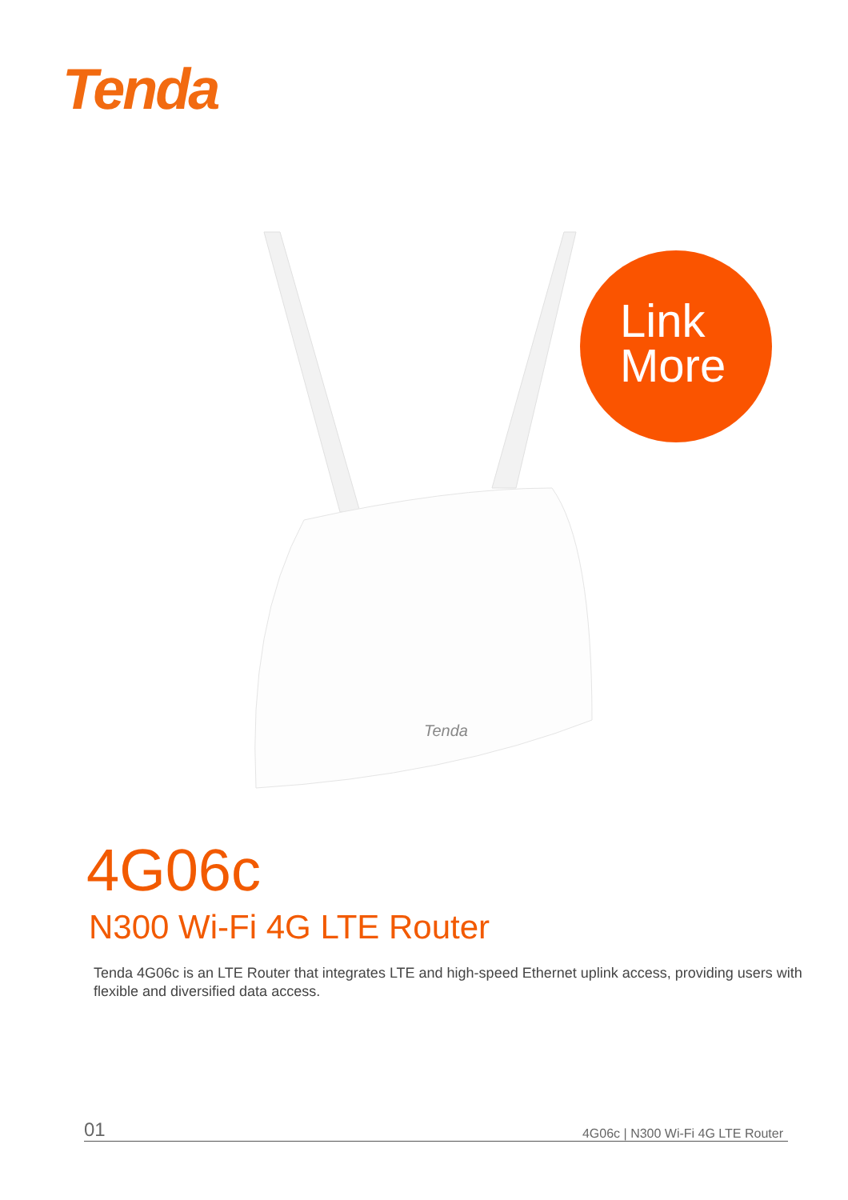Tenda
Tenda
Link
More
4G06c
N300 Wi-Fi 4G LTE Router
Tenda 4G06c is an LTE Router that integrates LTE and high-speed Ethernet uplink access, providing users with flexible and diversified data access.
01 4G06c | N300 Wi-Fi 4G LTE Router